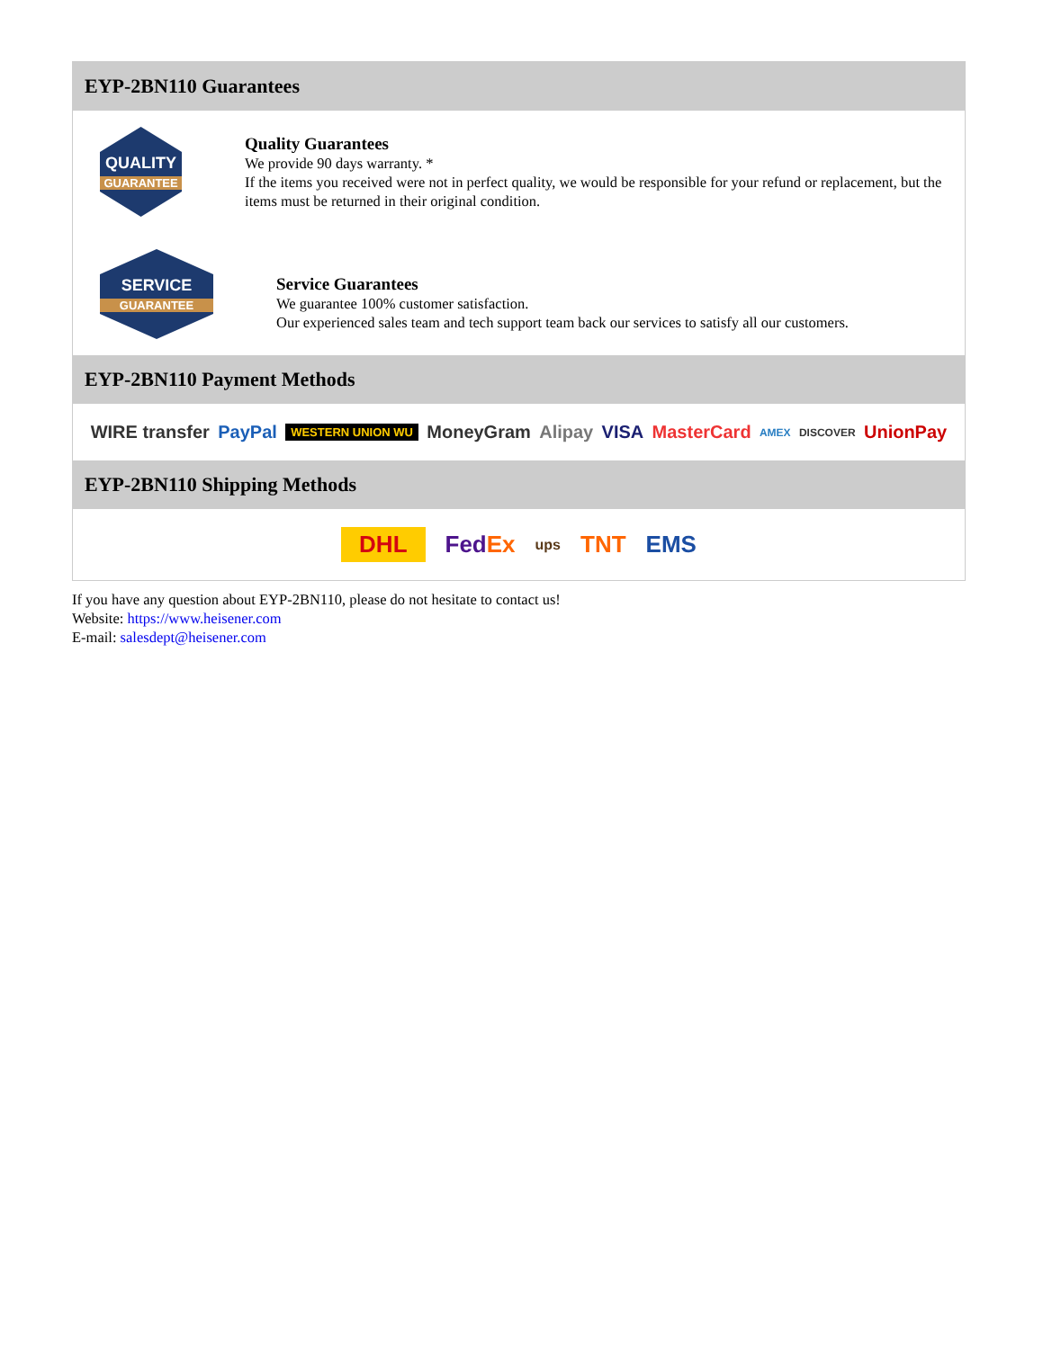EYP-2BN110 Guarantees
QUALITY
GUARANTEE
Quality Guarantees
We provide 90 days warranty. *
If the items you received were not in perfect quality, we would be responsible for your refund or replacement, but the items must be returned in their original condition.
SERVICE
GUARANTEE
Service Guarantees
We guarantee 100% customer satisfaction.
Our experienced sales team and tech support team back our services to satisfy all our customers.
EYP-2BN110 Payment Methods
WIRE transfer PayPal WESTERN UNION WU MoneyGram Alipay VISA MasterCard AMEX DISCOVER UnionPay
EYP-2BN110 Shipping Methods
DHL FedEx ups TNT EMS
If you have any question about EYP-2BN110, please do not hesitate to contact us!
Website: https://www.heisener.com
E-mail: salesdept@heisener.com